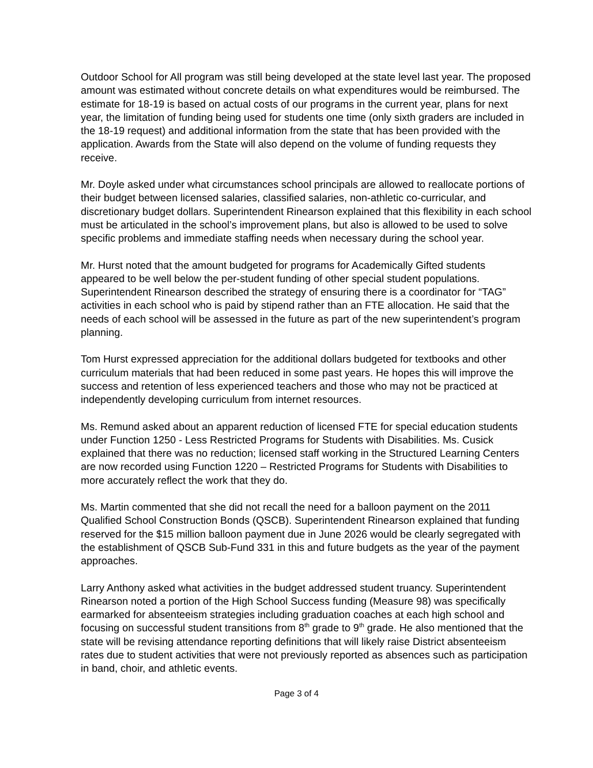Outdoor School for All program was still being developed at the state level last year. The proposed amount was estimated without concrete details on what expenditures would be reimbursed. The estimate for 18-19 is based on actual costs of our programs in the current year, plans for next year, the limitation of funding being used for students one time (only sixth graders are included in the 18-19 request) and additional information from the state that has been provided with the application. Awards from the State will also depend on the volume of funding requests they receive.
Mr. Doyle asked under what circumstances school principals are allowed to reallocate portions of their budget between licensed salaries, classified salaries, non-athletic co-curricular, and discretionary budget dollars. Superintendent Rinearson explained that this flexibility in each school must be articulated in the school’s improvement plans, but also is allowed to be used to solve specific problems and immediate staffing needs when necessary during the school year.
Mr. Hurst noted that the amount budgeted for programs for Academically Gifted students appeared to be well below the per-student funding of other special student populations. Superintendent Rinearson described the strategy of ensuring there is a coordinator for “TAG” activities in each school who is paid by stipend rather than an FTE allocation. He said that the needs of each school will be assessed in the future as part of the new superintendent’s program planning.
Tom Hurst expressed appreciation for the additional dollars budgeted for textbooks and other curriculum materials that had been reduced in some past years. He hopes this will improve the success and retention of less experienced teachers and those who may not be practiced at independently developing curriculum from internet resources.
Ms. Remund asked about an apparent reduction of licensed FTE for special education students under Function 1250 - Less Restricted Programs for Students with Disabilities. Ms. Cusick explained that there was no reduction; licensed staff working in the Structured Learning Centers are now recorded using Function 1220 – Restricted Programs for Students with Disabilities to more accurately reflect the work that they do.
Ms. Martin commented that she did not recall the need for a balloon payment on the 2011 Qualified School Construction Bonds (QSCB). Superintendent Rinearson explained that funding reserved for the $15 million balloon payment due in June 2026 would be clearly segregated with the establishment of QSCB Sub-Fund 331 in this and future budgets as the year of the payment approaches.
Larry Anthony asked what activities in the budget addressed student truancy. Superintendent Rinearson noted a portion of the High School Success funding (Measure 98) was specifically earmarked for absenteeism strategies including graduation coaches at each high school and focusing on successful student transitions from 8<sup>th</sup> grade to 9<sup>th</sup> grade. He also mentioned that the state will be revising attendance reporting definitions that will likely raise District absenteeism rates due to student activities that were not previously reported as absences such as participation in band, choir, and athletic events.
Page 3 of 4